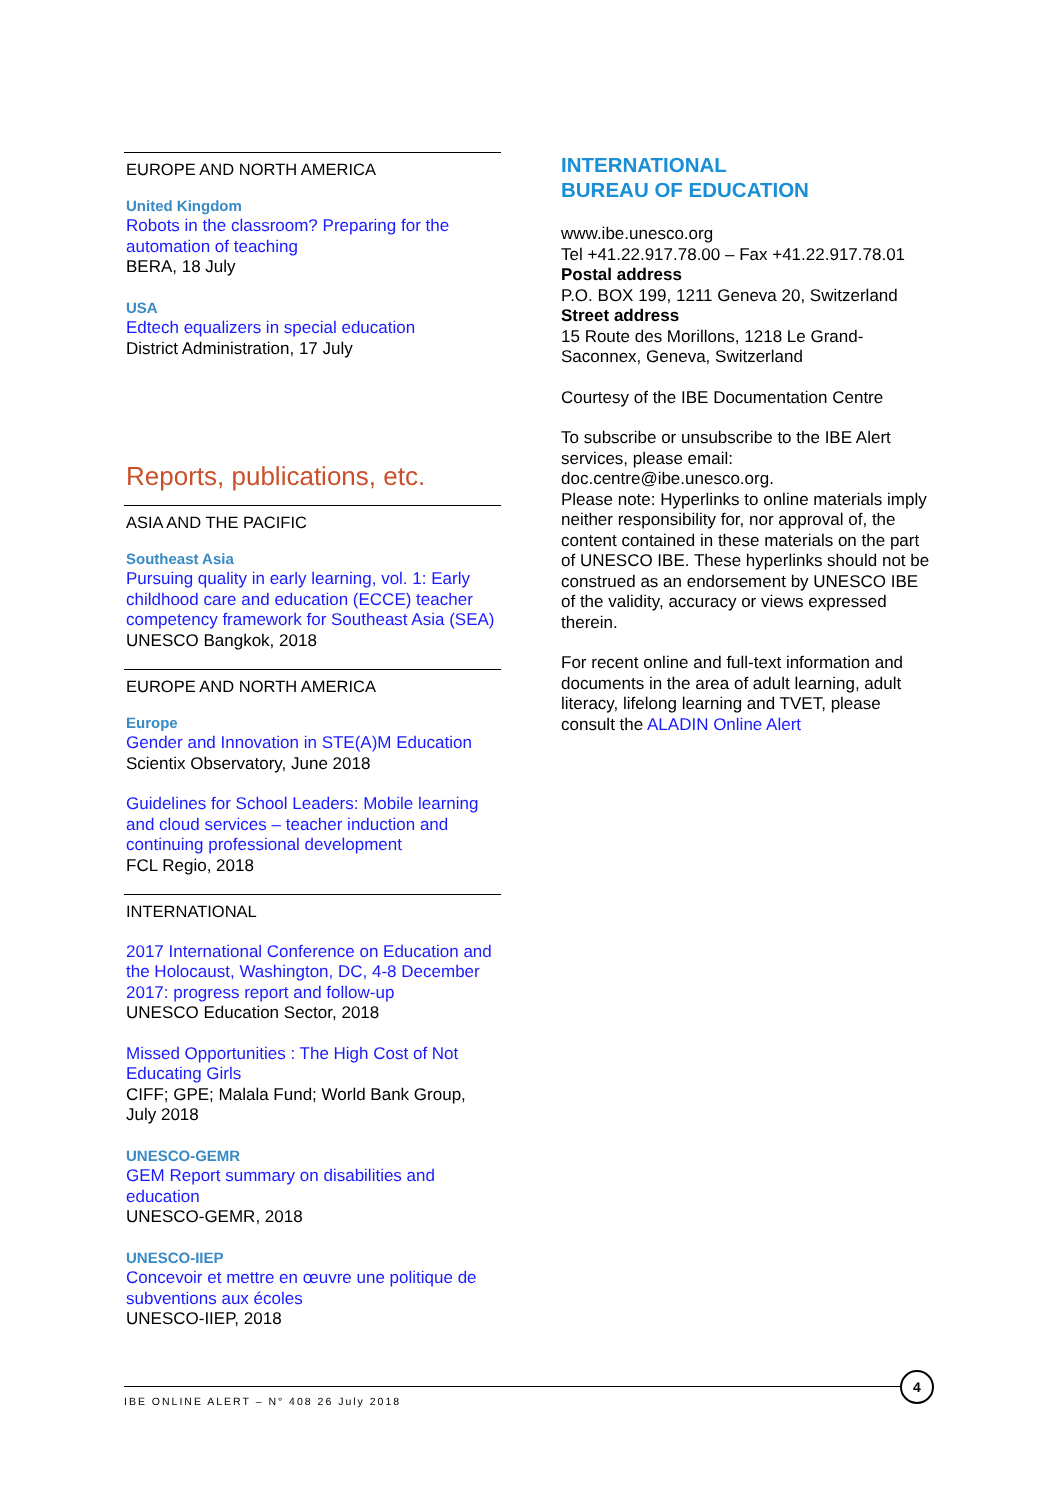EUROPE AND NORTH AMERICA
United Kingdom
Robots in the classroom? Preparing for the automation of teaching
BERA, 18 July
USA
Edtech equalizers in special education
District Administration, 17 July
Reports, publications, etc.
ASIA AND THE PACIFIC
Southeast Asia
Pursuing quality in early learning, vol. 1: Early childhood care and education (ECCE) teacher competency framework for Southeast Asia (SEA)
UNESCO Bangkok, 2018
EUROPE AND NORTH AMERICA
Europe
Gender and Innovation in STE(A)M Education
Scientix Observatory, June 2018
Guidelines for School Leaders: Mobile learning and cloud services – teacher induction and continuing professional development
FCL Regio, 2018
INTERNATIONAL
2017 International Conference on Education and the Holocaust, Washington, DC, 4-8 December 2017: progress report and follow-up
UNESCO Education Sector, 2018
Missed Opportunities : The High Cost of Not Educating Girls
CIFF; GPE; Malala Fund; World Bank Group, July 2018
UNESCO-GEMR
GEM Report summary on disabilities and education
UNESCO-GEMR, 2018
UNESCO-IIEP
Concevoir et mettre en œuvre une politique de subventions aux écoles
UNESCO-IIEP, 2018
INTERNATIONAL
BUREAU OF EDUCATION
www.ibe.unesco.org
Tel +41.22.917.78.00 – Fax +41.22.917.78.01
Postal address
P.O. BOX 199, 1211 Geneva 20, Switzerland
Street address
15 Route des Morillons, 1218 Le Grand-Saconnex, Geneva, Switzerland
Courtesy of the IBE Documentation Centre
To subscribe or unsubscribe to the IBE Alert services, please email: doc.centre@ibe.unesco.org.
Please note: Hyperlinks to online materials imply neither responsibility for, nor approval of, the content contained in these materials on the part of UNESCO IBE. These hyperlinks should not be construed as an endorsement by UNESCO IBE of the validity, accuracy or views expressed therein.
For recent online and full-text information and documents in the area of adult learning, adult literacy, lifelong learning and TVET, please consult the ALADIN Online Alert
IBE ONLINE ALERT – N° 408 26 July 2018
4